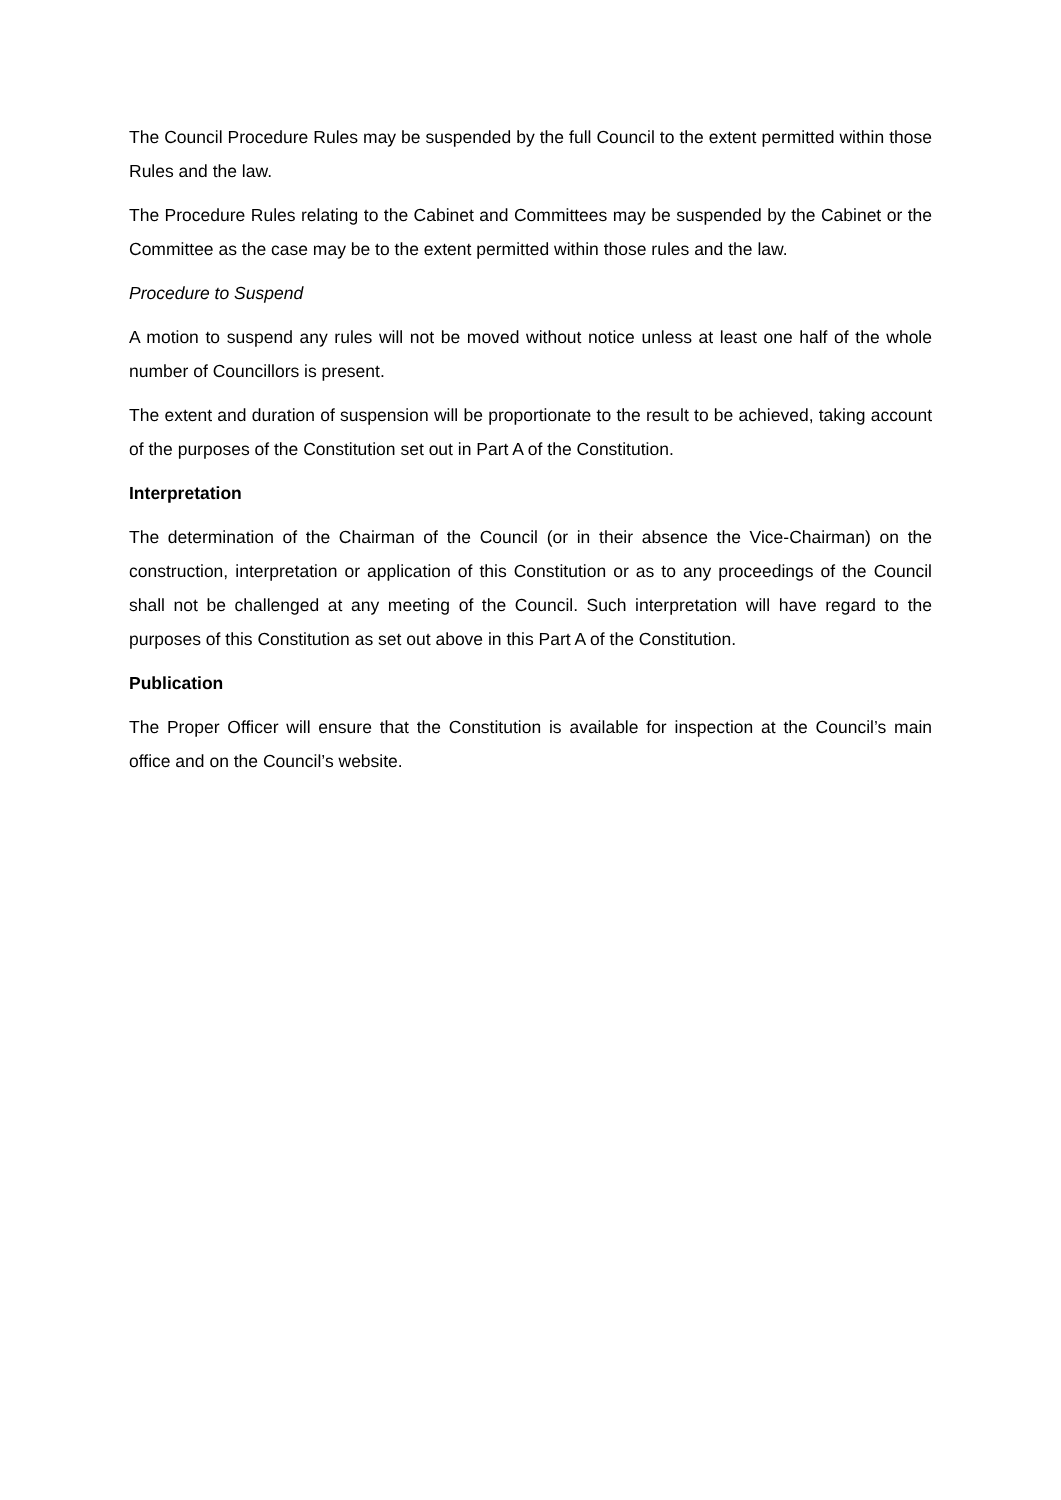The Council Procedure Rules may be suspended by the full Council to the extent permitted within those Rules and the law.
The Procedure Rules relating to the Cabinet and Committees may be suspended by the Cabinet or the Committee as the case may be to the extent permitted within those rules and the law.
Procedure to Suspend
A motion to suspend any rules will not be moved without notice unless at least one half of the whole number of Councillors is present.
The extent and duration of suspension will be proportionate to the result to be achieved, taking account of the purposes of the Constitution set out in Part A of the Constitution.
Interpretation
The determination of the Chairman of the Council (or in their absence the Vice-Chairman) on the construction, interpretation or application of this Constitution or as to any proceedings of the Council shall not be challenged at any meeting of the Council. Such interpretation will have regard to the purposes of this Constitution as set out above in this Part A of the Constitution.
Publication
The Proper Officer will ensure that the Constitution is available for inspection at the Council’s main office and on the Council’s website.